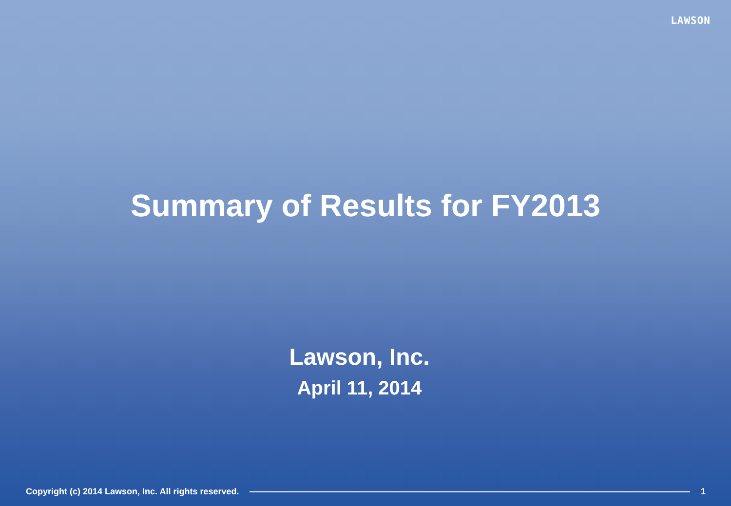LAWSON
Summary of Results for FY2013
Lawson, Inc.
April 11, 2014
Copyright (c) 2014 Lawson, Inc. All rights reserved. 1